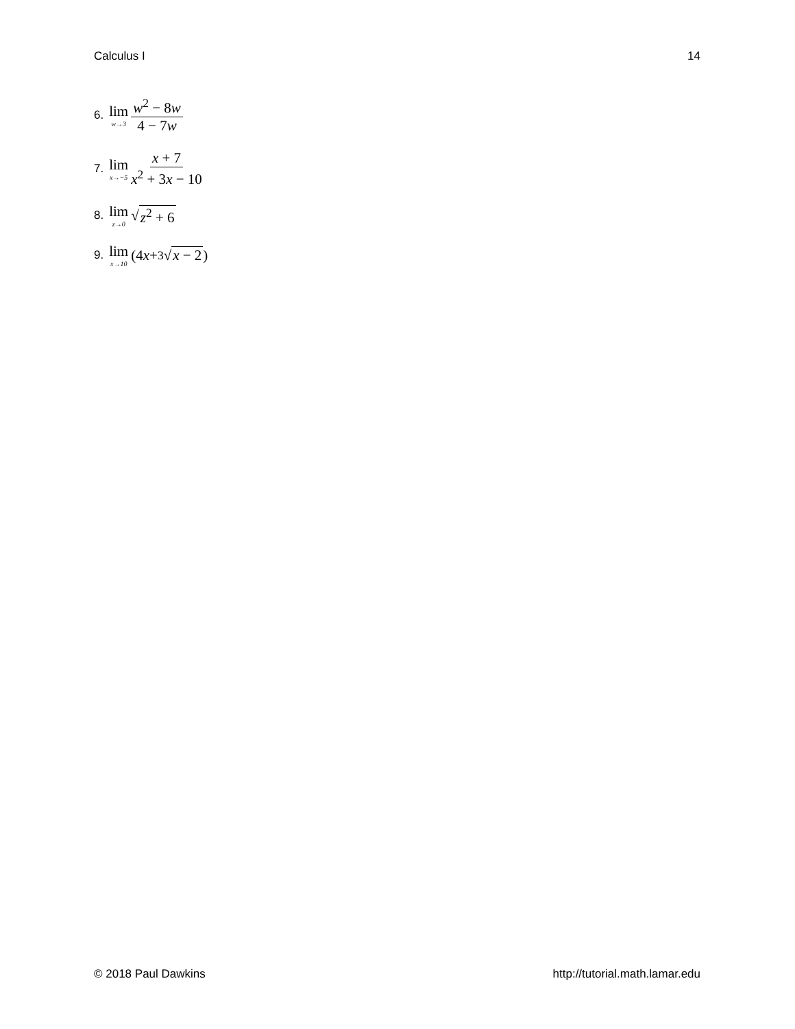Calculus I 14
6. lim w→3 w<sup>2</sup> − 8w 4 − 7w
7. lim x→−5 x + 7 x<sup>2</sup> + 3x − 10
8. lim z→0 √ z<sup>2</sup> + 6
9. lim x→10 (4 x + <sup>3</sup>√ x − 2)
© 2018 Paul Dawkins http://tutorial.math.lamar.edu